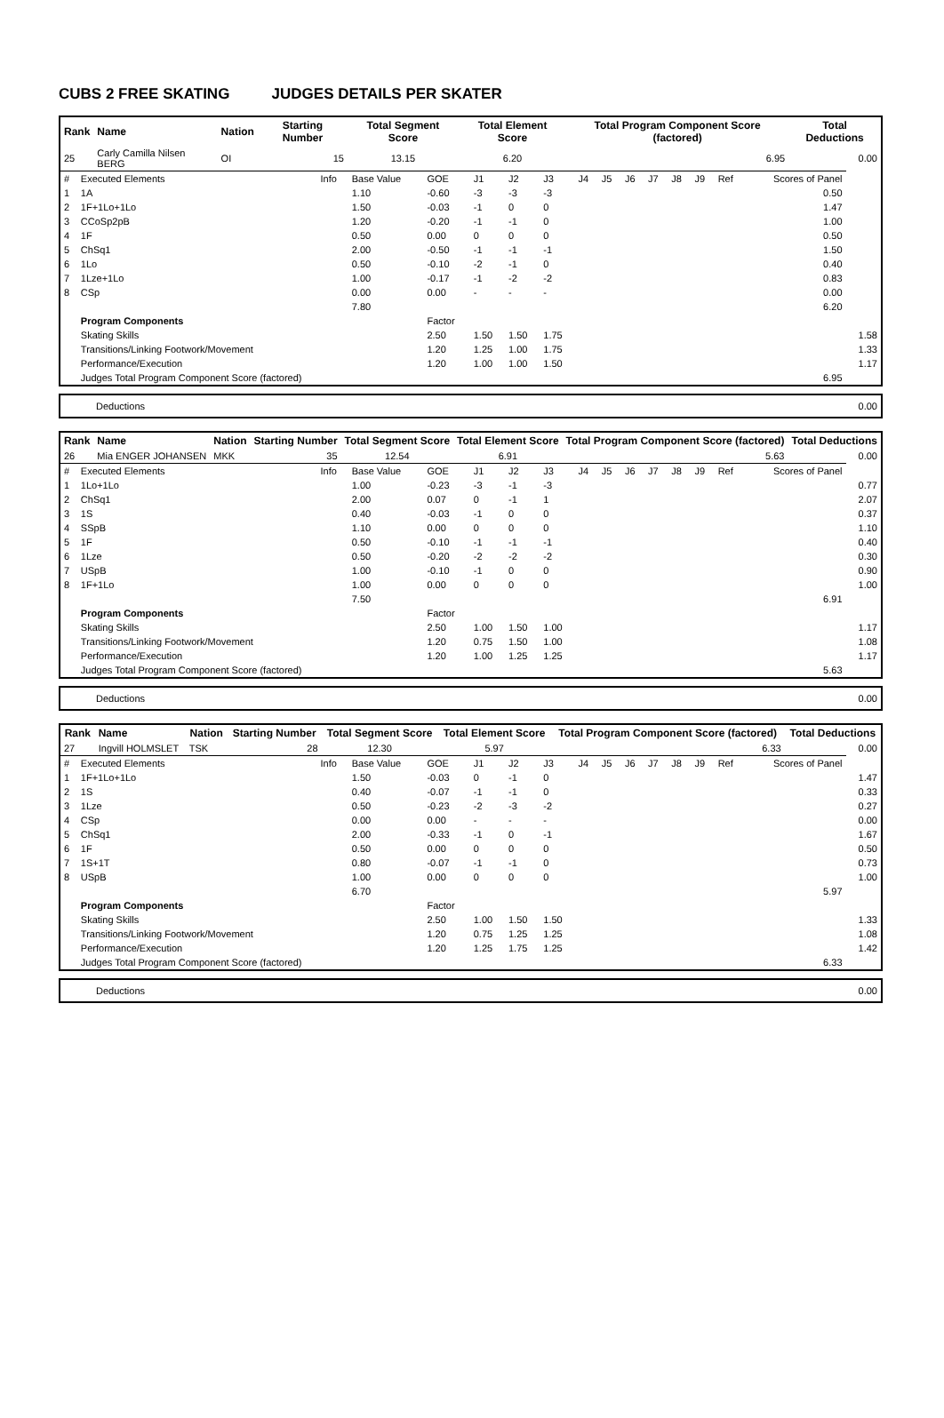CUBS 2 FREE SKATING JUDGES DETAILS PER SKATER
| Rank | Name | Nation | Starting Number | Total Segment Score | Total Element Score | Total Program Component Score (factored) | Total Deductions |
| --- | --- | --- | --- | --- | --- | --- | --- |
| 25 | Carly Camilla Nilsen BERG | OI | 15 | 13.15 | 6.20 | 6.95 | 0.00 |
| # | Executed Elements | Info | Base Value | GOE | J1 | J2 | J3 | J4 | J5 | J6 | J7 | J8 | J9 | Ref | Scores of Panel | |
| 1 | 1A | | 1.10 | -0.60 | -3 | -3 | -3 | | | | | | | | 0.50 | |
| 2 | 1F+1Lo+1Lo | | 1.50 | -0.03 | -1 | 0 | 0 | | | | | | | | 1.47 | |
| 3 | CCoSp2pB | | 1.20 | -0.20 | -1 | -1 | 0 | | | | | | | | 1.00 | |
| 4 | 1F | | 0.50 | 0.00 | 0 | 0 | 0 | | | | | | | | 0.50 | |
| 5 | ChSq1 | | 2.00 | -0.50 | -1 | -1 | -1 | | | | | | | | 1.50 | |
| 6 | 1Lo | | 0.50 | -0.10 | -2 | -1 | 0 | | | | | | | | 0.40 | |
| 7 | 1Lze+1Lo | | 1.00 | -0.17 | -1 | -2 | -2 | | | | | | | | 0.83 | |
| 8 | CSp | | 0.00 | 0.00 | - | - | - | | | | | | | | 0.00 | |
| | | | 7.80 | | | | | | | | | | | | 6.20 | |
| | Program Components | | | Factor | | | | | | | | | | | | |
| | Skating Skills | | | 2.50 | 1.50 | 1.50 | 1.75 | | | | | | | | | 1.58 |
| | Transitions/Linking Footwork/Movement | | | 1.20 | 1.25 | 1.00 | 1.75 | | | | | | | | | 1.33 |
| | Performance/Execution | | | 1.20 | 1.00 | 1.00 | 1.50 | | | | | | | | | 1.17 |
| | Judges Total Program Component Score (factored) | | | | | | | | | | | | | | 6.95 | |
| Deductions | 0.00 |
| Rank | Name | Nation | Starting Number | Total Segment Score | Total Element Score | Total Program Component Score (factored) | Total Deductions |
| --- | --- | --- | --- | --- | --- | --- | --- |
| 26 | Mia ENGER JOHANSEN | MKK | 35 | 12.54 | 6.91 | 5.63 | 0.00 |
| # | Executed Elements | Info | Base Value | GOE | J1 | J2 | J3 | J4 | J5 | J6 | J7 | J8 | J9 | Ref | Scores of Panel | |
| 1 | 1Lo+1Lo | | 1.00 | -0.23 | -3 | -1 | -3 | | | | | | | | | 0.77 |
| 2 | ChSq1 | | 2.00 | 0.07 | 0 | -1 | 1 | | | | | | | | | 2.07 |
| 3 | 1S | | 0.40 | -0.03 | -1 | 0 | 0 | | | | | | | | | 0.37 |
| 4 | SSpB | | 1.10 | 0.00 | 0 | 0 | 0 | | | | | | | | | 1.10 |
| 5 | 1F | | 0.50 | -0.10 | -1 | -1 | -1 | | | | | | | | | 0.40 |
| 6 | 1Lze | | 0.50 | -0.20 | -2 | -2 | -2 | | | | | | | | | 0.30 |
| 7 | USpB | | 1.00 | -0.10 | -1 | 0 | 0 | | | | | | | | | 0.90 |
| 8 | 1F+1Lo | | 1.00 | 0.00 | 0 | 0 | 0 | | | | | | | | | 1.00 |
| | | | 7.50 | | | | | | | | | | | | 6.91 | |
| | Program Components | | | Factor | | | | | | | | | | | | |
| | Skating Skills | | | 2.50 | 1.00 | 1.50 | 1.00 | | | | | | | | | 1.17 |
| | Transitions/Linking Footwork/Movement | | | 1.20 | 0.75 | 1.50 | 1.00 | | | | | | | | | 1.08 |
| | Performance/Execution | | | 1.20 | 1.00 | 1.25 | 1.25 | | | | | | | | | 1.17 |
| | Judges Total Program Component Score (factored) | | | | | | | | | | | | | | 5.63 | |
| Deductions | 0.00 |
| Rank | Name | Nation | Starting Number | Total Segment Score | Total Element Score | Total Program Component Score (factored) | Total Deductions |
| --- | --- | --- | --- | --- | --- | --- | --- |
| 27 | Ingvill HOLMSLET | TSK | 28 | 12.30 | 5.97 | 6.33 | 0.00 |
| # | Executed Elements | Info | Base Value | GOE | J1 | J2 | J3 | J4 | J5 | J6 | J7 | J8 | J9 | Ref | Scores of Panel | |
| 1 | 1F+1Lo+1Lo | | 1.50 | -0.03 | 0 | -1 | 0 | | | | | | | | | 1.47 |
| 2 | 1S | | 0.40 | -0.07 | -1 | -1 | 0 | | | | | | | | | 0.33 |
| 3 | 1Lze | | 0.50 | -0.23 | -2 | -3 | -2 | | | | | | | | | 0.27 |
| 4 | CSp | | 0.00 | 0.00 | - | - | - | | | | | | | | | 0.00 |
| 5 | ChSq1 | | 2.00 | -0.33 | -1 | 0 | -1 | | | | | | | | | 1.67 |
| 6 | 1F | | 0.50 | 0.00 | 0 | 0 | 0 | | | | | | | | | 0.50 |
| 7 | 1S+1T | | 0.80 | -0.07 | -1 | -1 | 0 | | | | | | | | | 0.73 |
| 8 | USpB | | 1.00 | 0.00 | 0 | 0 | 0 | | | | | | | | | 1.00 |
| | | | 6.70 | | | | | | | | | | | | 5.97 | |
| | Program Components | | | Factor | | | | | | | | | | | | |
| | Skating Skills | | | 2.50 | 1.00 | 1.50 | 1.50 | | | | | | | | | 1.33 |
| | Transitions/Linking Footwork/Movement | | | 1.20 | 0.75 | 1.25 | 1.25 | | | | | | | | | 1.08 |
| | Performance/Execution | | | 1.20 | 1.25 | 1.75 | 1.25 | | | | | | | | | 1.42 |
| | Judges Total Program Component Score (factored) | | | | | | | | | | | | | | 6.33 | |
| Deductions | 0.00 |